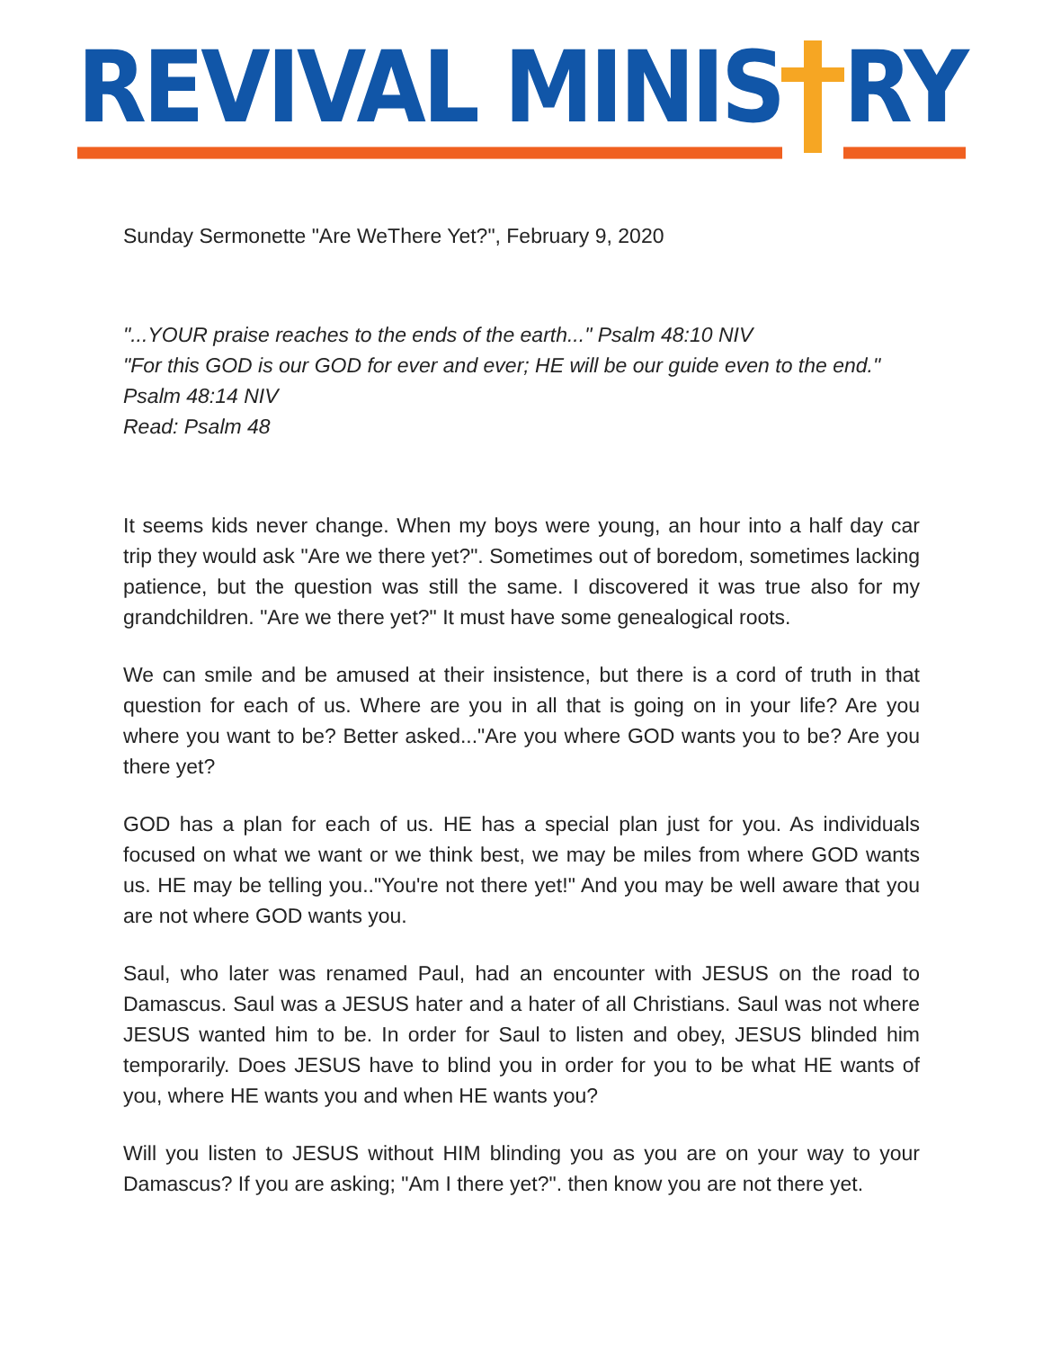REVIVAL MINIS RY
Sunday Sermonette "Are WeThere Yet?", February 9, 2020
"...YOUR praise reaches to the ends of the earth..." Psalm 48:10 NIV
"For this GOD is our GOD for ever and ever; HE will be our guide even to the end." Psalm 48:14 NIV
Read: Psalm 48
It seems kids never change. When my boys were young, an hour into a half day car trip they would ask "Are we there yet?". Sometimes out of boredom, sometimes lacking patience, but the question was still the same. I discovered it was true also for my grandchildren. "Are we there yet?" It must have some genealogical roots.
We can smile and be amused at their insistence, but there is a cord of truth in that question for each of us. Where are you in all that is going on in your life? Are you where you want to be? Better asked..."Are you where GOD wants you to be? Are you there yet?
GOD has a plan for each of us. HE has a special plan just for you. As individuals focused on what we want or we think best, we may be miles from where GOD wants us. HE may be telling you.."You're not there yet!" And you may be well aware that you are not where GOD wants you.
Saul, who later was renamed Paul, had an encounter with JESUS on the road to Damascus. Saul was a JESUS hater and a hater of all Christians. Saul was not where JESUS wanted him to be. In order for Saul to listen and obey, JESUS blinded him temporarily. Does JESUS have to blind you in order for you to be what HE wants of you, where HE wants you and when HE wants you?
Will you listen to JESUS without HIM blinding you as you are on your way to your Damascus? If you are asking; "Am I there yet?". then know you are not there yet.